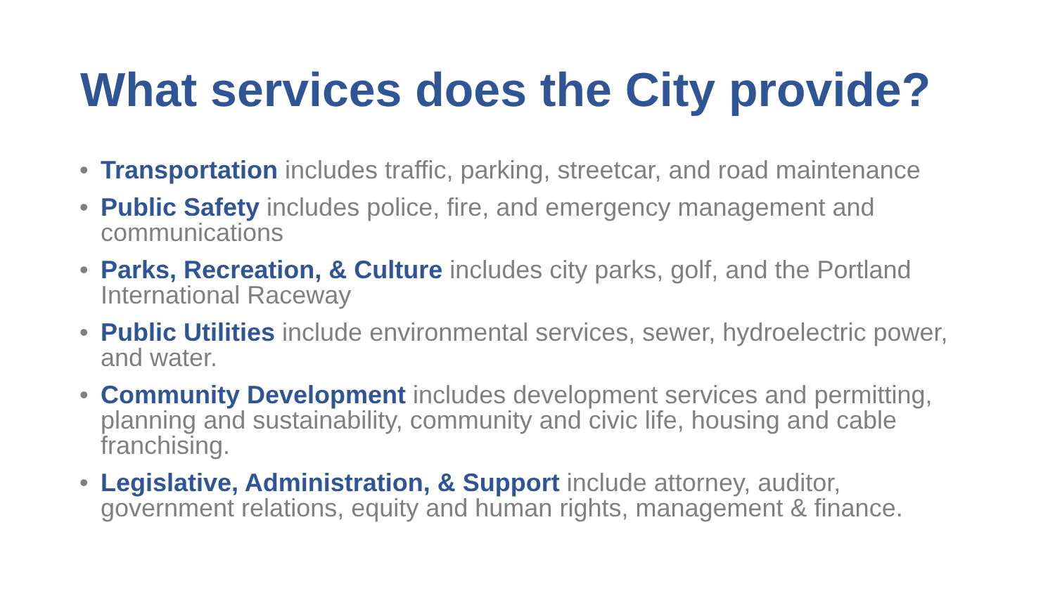What services does the City provide?
• Transportation includes traffic, parking, streetcar, and road maintenance
• Public Safety includes police, fire, and emergency management and communications
• Parks, Recreation, & Culture includes city parks, golf, and the Portland International Raceway
• Public Utilities include environmental services, sewer, hydroelectric power, and water.
• Community Development includes development services and permitting, planning and sustainability, community and civic life, housing and cable franchising.
• Legislative, Administration, & Support include attorney, auditor, government relations, equity and human rights, management & finance.